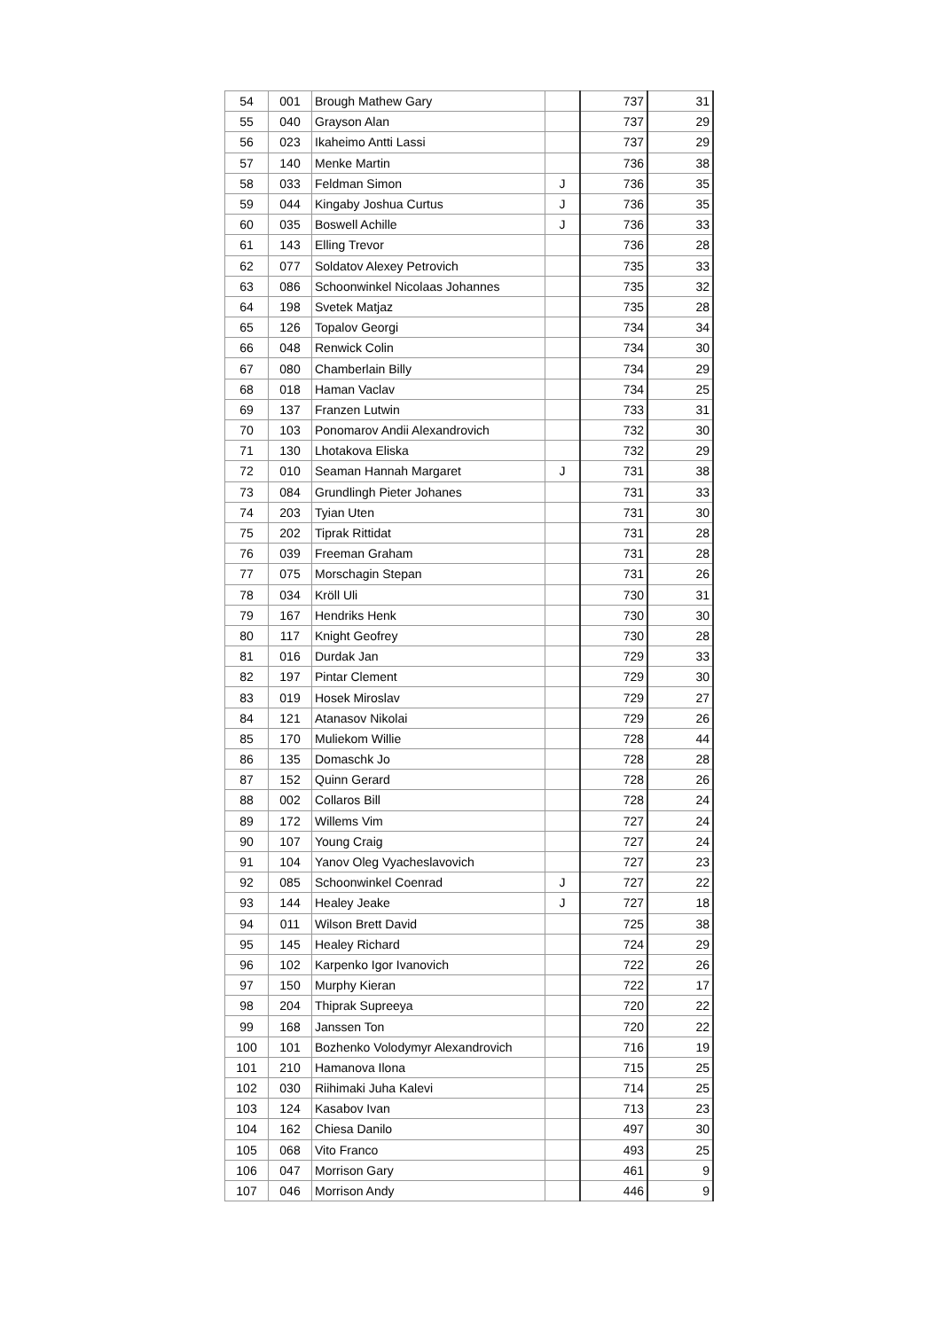| 54 | 001 | Brough Mathew Gary | | 737 | 31 |
| 55 | 040 | Grayson Alan | | 737 | 29 |
| 56 | 023 | Ikaheimo Antti Lassi | | 737 | 29 |
| 57 | 140 | Menke Martin | | 736 | 38 |
| 58 | 033 | Feldman Simon | J | 736 | 35 |
| 59 | 044 | Kingaby Joshua Curtus | J | 736 | 35 |
| 60 | 035 | Boswell Achille | J | 736 | 33 |
| 61 | 143 | Elling Trevor | | 736 | 28 |
| 62 | 077 | Soldatov Alexey Petrovich | | 735 | 33 |
| 63 | 086 | Schoonwinkel Nicolaas Johannes | | 735 | 32 |
| 64 | 198 | Svetek Matjaz | | 735 | 28 |
| 65 | 126 | Topalov Georgi | | 734 | 34 |
| 66 | 048 | Renwick Colin | | 734 | 30 |
| 67 | 080 | Chamberlain Billy | | 734 | 29 |
| 68 | 018 | Haman Vaclav | | 734 | 25 |
| 69 | 137 | Franzen Lutwin | | 733 | 31 |
| 70 | 103 | Ponomarov Andii Alexandrovich | | 732 | 30 |
| 71 | 130 | Lhotakova Eliska | | 732 | 29 |
| 72 | 010 | Seaman Hannah Margaret | J | 731 | 38 |
| 73 | 084 | Grundlingh Pieter Johanes | | 731 | 33 |
| 74 | 203 | Tyian Uten | | 731 | 30 |
| 75 | 202 | Tiprak Rittidat | | 731 | 28 |
| 76 | 039 | Freeman Graham | | 731 | 28 |
| 77 | 075 | Morschagin Stepan | | 731 | 26 |
| 78 | 034 | Kröll Uli | | 730 | 31 |
| 79 | 167 | Hendriks Henk | | 730 | 30 |
| 80 | 117 | Knight Geofrey | | 730 | 28 |
| 81 | 016 | Durdak Jan | | 729 | 33 |
| 82 | 197 | Pintar Clement | | 729 | 30 |
| 83 | 019 | Hosek Miroslav | | 729 | 27 |
| 84 | 121 | Atanasov Nikolai | | 729 | 26 |
| 85 | 170 | Muliekom Willie | | 728 | 44 |
| 86 | 135 | Domaschk Jo | | 728 | 28 |
| 87 | 152 | Quinn Gerard | | 728 | 26 |
| 88 | 002 | Collaros Bill | | 728 | 24 |
| 89 | 172 | Willems Vim | | 727 | 24 |
| 90 | 107 | Young Craig | | 727 | 24 |
| 91 | 104 | Yanov Oleg Vyacheslavovich | | 727 | 23 |
| 92 | 085 | Schoonwinkel Coenrad | J | 727 | 22 |
| 93 | 144 | Healey Jeake | J | 727 | 18 |
| 94 | 011 | Wilson Brett David | | 725 | 38 |
| 95 | 145 | Healey Richard | | 724 | 29 |
| 96 | 102 | Karpenko Igor Ivanovich | | 722 | 26 |
| 97 | 150 | Murphy Kieran | | 722 | 17 |
| 98 | 204 | Thiprak Supreeya | | 720 | 22 |
| 99 | 168 | Janssen Ton | | 720 | 22 |
| 100 | 101 | Bozhenko Volodymyr Alexandrovich | | 716 | 19 |
| 101 | 210 | Hamanova Ilona | | 715 | 25 |
| 102 | 030 | Riihimaki Juha Kalevi | | 714 | 25 |
| 103 | 124 | Kasabov Ivan | | 713 | 23 |
| 104 | 162 | Chiesa Danilo | | 497 | 30 |
| 105 | 068 | Vito Franco | | 493 | 25 |
| 106 | 047 | Morrison Gary | | 461 | 9 |
| 107 | 046 | Morrison Andy | | 446 | 9 |